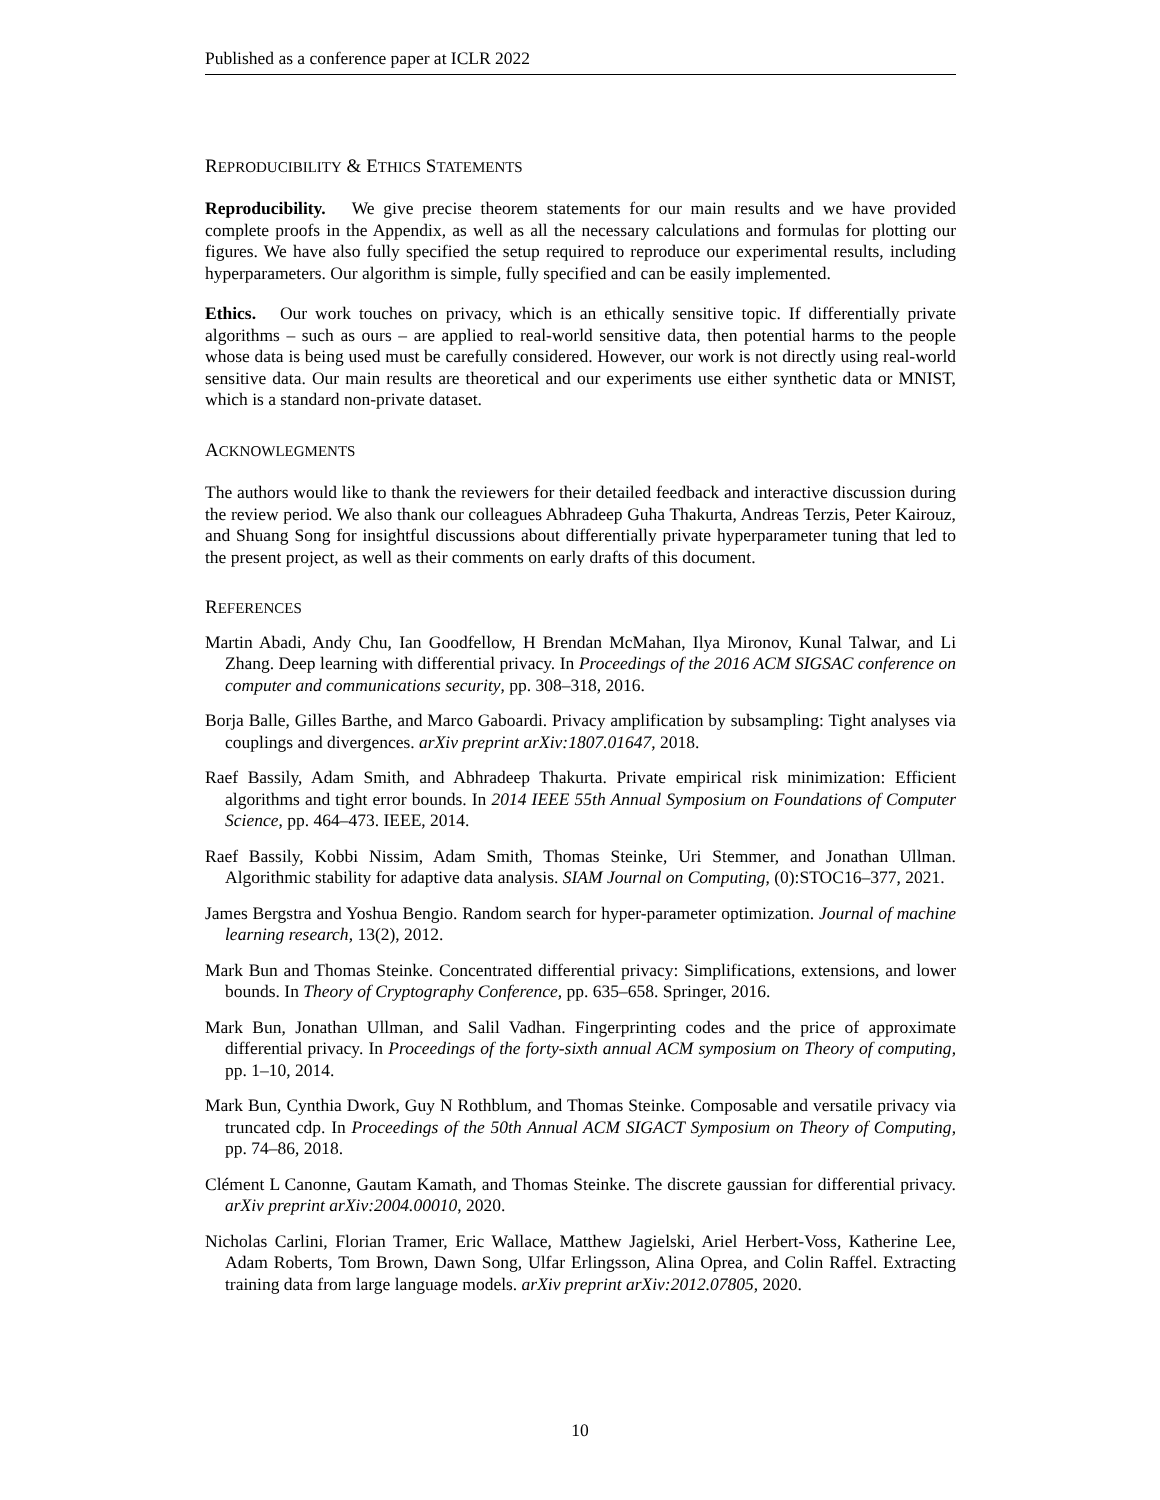Published as a conference paper at ICLR 2022
REPRODUCIBILITY & ETHICS STATEMENTS
Reproducibility. We give precise theorem statements for our main results and we have provided complete proofs in the Appendix, as well as all the necessary calculations and formulas for plotting our figures. We have also fully specified the setup required to reproduce our experimental results, including hyperparameters. Our algorithm is simple, fully specified and can be easily implemented.
Ethics. Our work touches on privacy, which is an ethically sensitive topic. If differentially private algorithms – such as ours – are applied to real-world sensitive data, then potential harms to the people whose data is being used must be carefully considered. However, our work is not directly using real-world sensitive data. Our main results are theoretical and our experiments use either synthetic data or MNIST, which is a standard non-private dataset.
ACKNOWLEGMENTS
The authors would like to thank the reviewers for their detailed feedback and interactive discussion during the review period. We also thank our colleagues Abhradeep Guha Thakurta, Andreas Terzis, Peter Kairouz, and Shuang Song for insightful discussions about differentially private hyperparameter tuning that led to the present project, as well as their comments on early drafts of this document.
REFERENCES
Martin Abadi, Andy Chu, Ian Goodfellow, H Brendan McMahan, Ilya Mironov, Kunal Talwar, and Li Zhang. Deep learning with differential privacy. In Proceedings of the 2016 ACM SIGSAC conference on computer and communications security, pp. 308–318, 2016.
Borja Balle, Gilles Barthe, and Marco Gaboardi. Privacy amplification by subsampling: Tight analyses via couplings and divergences. arXiv preprint arXiv:1807.01647, 2018.
Raef Bassily, Adam Smith, and Abhradeep Thakurta. Private empirical risk minimization: Efficient algorithms and tight error bounds. In 2014 IEEE 55th Annual Symposium on Foundations of Computer Science, pp. 464–473. IEEE, 2014.
Raef Bassily, Kobbi Nissim, Adam Smith, Thomas Steinke, Uri Stemmer, and Jonathan Ullman. Algorithmic stability for adaptive data analysis. SIAM Journal on Computing, (0):STOC16–377, 2021.
James Bergstra and Yoshua Bengio. Random search for hyper-parameter optimization. Journal of machine learning research, 13(2), 2012.
Mark Bun and Thomas Steinke. Concentrated differential privacy: Simplifications, extensions, and lower bounds. In Theory of Cryptography Conference, pp. 635–658. Springer, 2016.
Mark Bun, Jonathan Ullman, and Salil Vadhan. Fingerprinting codes and the price of approximate differential privacy. In Proceedings of the forty-sixth annual ACM symposium on Theory of computing, pp. 1–10, 2014.
Mark Bun, Cynthia Dwork, Guy N Rothblum, and Thomas Steinke. Composable and versatile privacy via truncated cdp. In Proceedings of the 50th Annual ACM SIGACT Symposium on Theory of Computing, pp. 74–86, 2018.
Clément L Canonne, Gautam Kamath, and Thomas Steinke. The discrete gaussian for differential privacy. arXiv preprint arXiv:2004.00010, 2020.
Nicholas Carlini, Florian Tramer, Eric Wallace, Matthew Jagielski, Ariel Herbert-Voss, Katherine Lee, Adam Roberts, Tom Brown, Dawn Song, Ulfar Erlingsson, Alina Oprea, and Colin Raffel. Extracting training data from large language models. arXiv preprint arXiv:2012.07805, 2020.
10